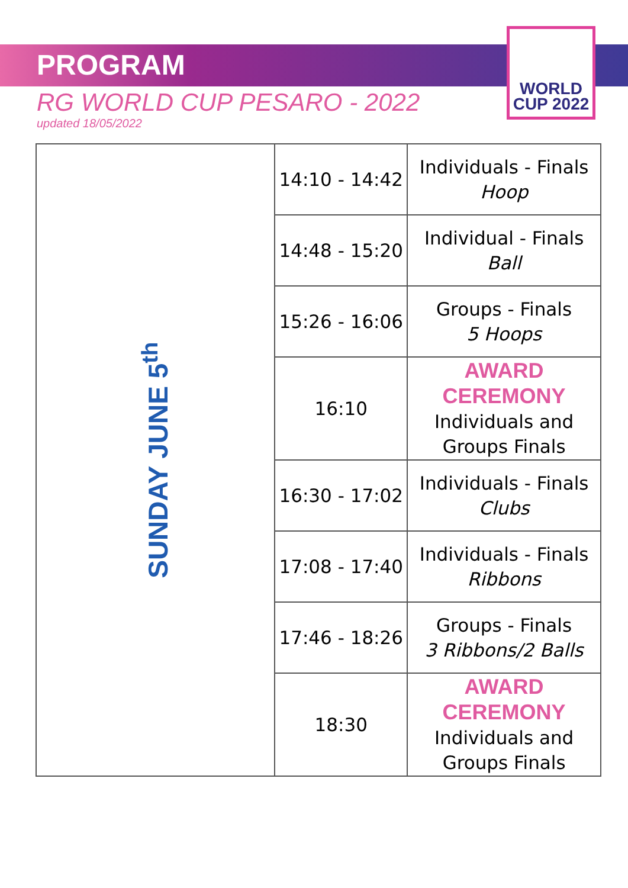PROGRAM
RG WORLD CUP PESARO - 2022
updated 18/05/2022
WORLD
CUP 2022
| SUNDAY JUNE 5<sup>th</sup> | 14:10 - 14:42 | Individuals - Finals Hoop |
| | 14:48 - 15:20 | Individual - Finals Ball |
| | 15:26 - 16:06 | Groups - Finals 5 Hoops |
| | 16:10 | AWARD CEREMONY Individuals and Groups Finals |
| | 16:30 - 17:02 | Individuals - Finals Clubs |
| | 17:08 - 17:40 | Individuals - Finals Ribbons |
| | 17:46 - 18:26 | Groups - Finals 3 Ribbons/2 Balls |
| | 18:30 | AWARD CEREMONY Individuals and Groups Finals |